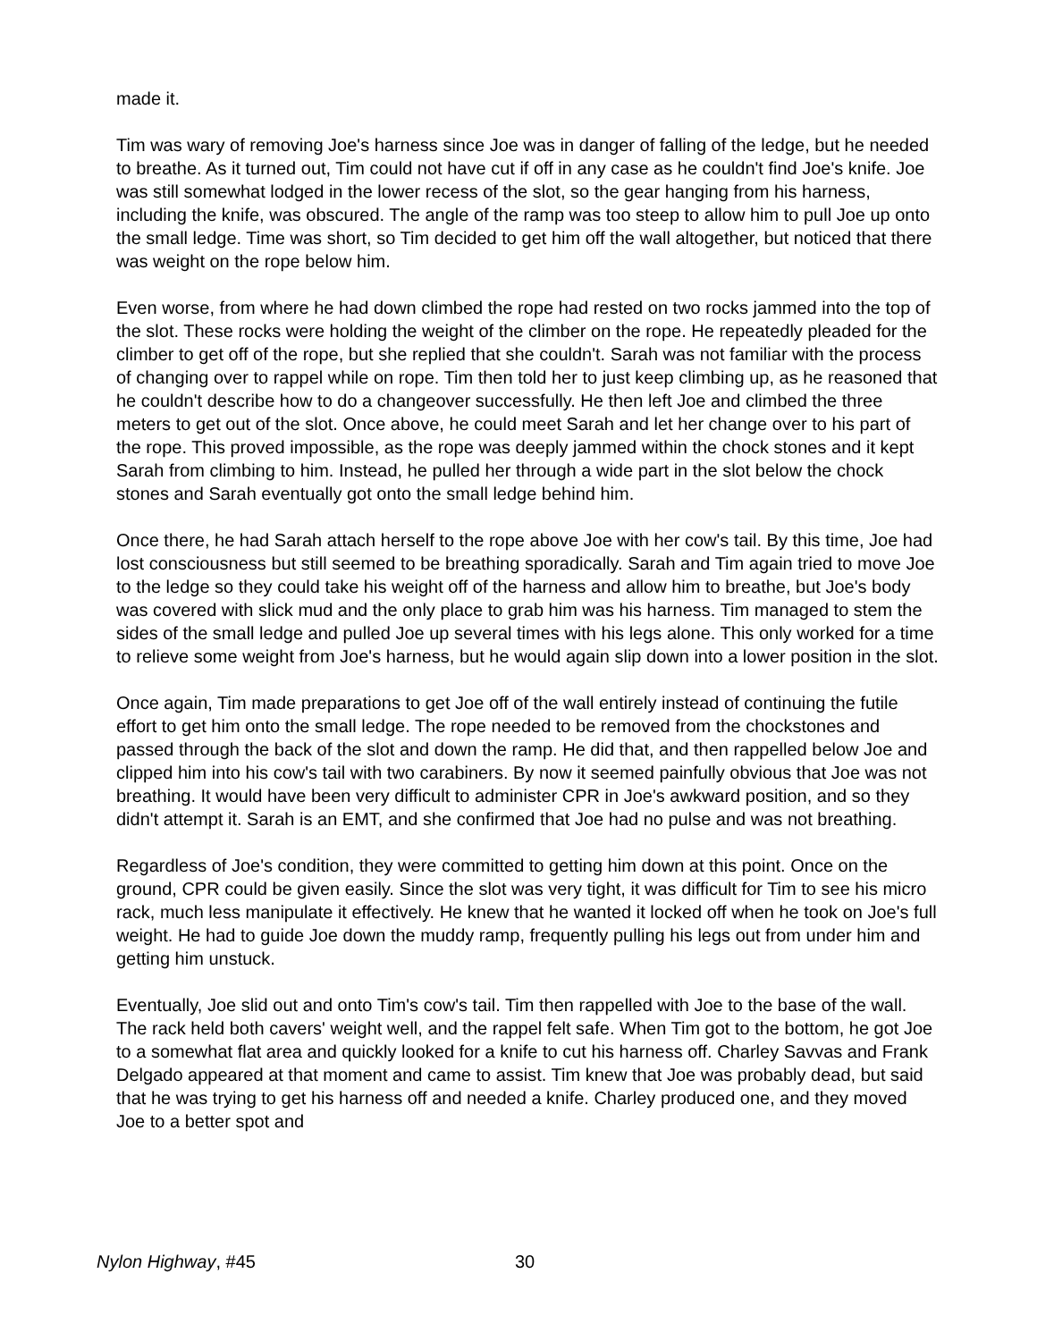made it.
Tim was wary of removing Joe's harness since Joe was in danger of falling of the ledge, but he needed to breathe. As it turned out, Tim could not have cut if off in any case as he couldn't find Joe's knife. Joe was still somewhat lodged in the lower recess of the slot, so the gear hanging from his harness, including the knife, was obscured. The angle of the ramp was too steep to allow him to pull Joe up onto the small ledge. Time was short, so Tim decided to get him off the wall altogether, but noticed that there was weight on the rope below him.
Even worse, from where he had down climbed the rope had rested on two rocks jammed into the top of the slot. These rocks were holding the weight of the climber on the rope. He repeatedly pleaded for the climber to get off of the rope, but she replied that she couldn't. Sarah was not familiar with the process of changing over to rappel while on rope. Tim then told her to just keep climbing up, as he reasoned that he couldn't describe how to do a changeover successfully. He then left Joe and climbed the three meters to get out of the slot. Once above, he could meet Sarah and let her change over to his part of the rope. This proved impossible, as the rope was deeply jammed within the chock stones and it kept Sarah from climbing to him. Instead, he pulled her through a wide part in the slot below the chock stones and Sarah eventually got onto the small ledge behind him.
Once there, he had Sarah attach herself to the rope above Joe with her cow's tail. By this time, Joe had lost consciousness but still seemed to be breathing sporadically. Sarah and Tim again tried to move Joe to the ledge so they could take his weight off of the harness and allow him to breathe, but Joe's body was covered with slick mud and the only place to grab him was his harness. Tim managed to stem the sides of the small ledge and pulled Joe up several times with his legs alone. This only worked for a time to relieve some weight from Joe's harness, but he would again slip down into a lower position in the slot.
Once again, Tim made preparations to get Joe off of the wall entirely instead of continuing the futile effort to get him onto the small ledge. The rope needed to be removed from the chockstones and passed through the back of the slot and down the ramp. He did that, and then rappelled below Joe and clipped him into his cow's tail with two carabiners. By now it seemed painfully obvious that Joe was not breathing. It would have been very difficult to administer CPR in Joe's awkward position, and so they didn't attempt it. Sarah is an EMT, and she confirmed that Joe had no pulse and was not breathing.
Regardless of Joe's condition, they were committed to getting him down at this point. Once on the ground, CPR could be given easily. Since the slot was very tight, it was difficult for Tim to see his micro rack, much less manipulate it effectively. He knew that he wanted it locked off when he took on Joe's full weight. He had to guide Joe down the muddy ramp, frequently pulling his legs out from under him and getting him unstuck.
Eventually, Joe slid out and onto Tim's cow's tail. Tim then rappelled with Joe to the base of the wall. The rack held both cavers' weight well, and the rappel felt safe. When Tim got to the bottom, he got Joe to a somewhat flat area and quickly looked for a knife to cut his harness off. Charley Savvas and Frank Delgado appeared at that moment and came to assist. Tim knew that Joe was probably dead, but said that he was trying to get his harness off and needed a knife. Charley produced one, and they moved Joe to a better spot and
Nylon Highway, #45 30